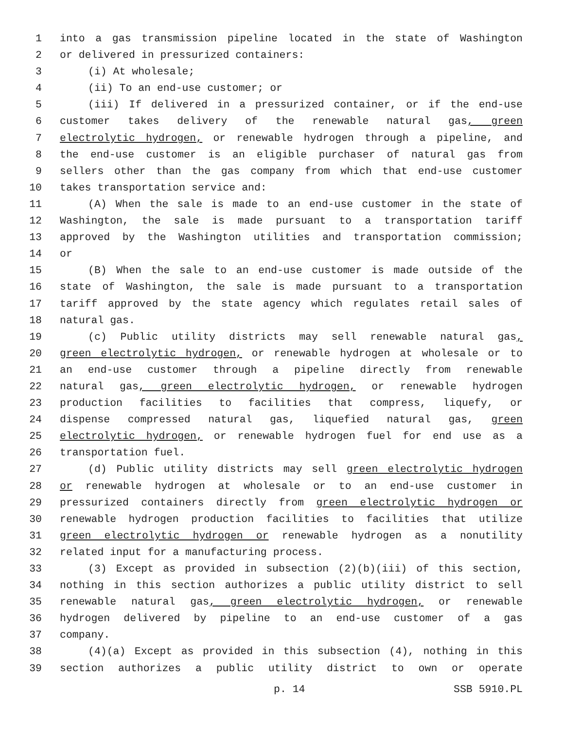1 into a gas transmission pipeline located in the state of Washington
2 or delivered in pressurized containers:
3 (i) At wholesale;
4 (ii) To an end-use customer; or
5 (iii) If delivered in a pressurized container, or if the end-use
6 customer takes delivery of the renewable natural gas, green
7 electrolytic hydrogen, or renewable hydrogen through a pipeline, and
8 the end-use customer is an eligible purchaser of natural gas from
9 sellers other than the gas company from which that end-use customer
10 takes transportation service and:
11 (A) When the sale is made to an end-use customer in the state of
12 Washington, the sale is made pursuant to a transportation tariff
13 approved by the Washington utilities and transportation commission;
14 or
15 (B) When the sale to an end-use customer is made outside of the
16 state of Washington, the sale is made pursuant to a transportation
17 tariff approved by the state agency which regulates retail sales of
18 natural gas.
19 (c) Public utility districts may sell renewable natural gas,
20 green electrolytic hydrogen, or renewable hydrogen at wholesale or to
21 an end-use customer through a pipeline directly from renewable
22 natural gas, green electrolytic hydrogen, or renewable hydrogen
23 production facilities to facilities that compress, liquefy, or
24 dispense compressed natural gas, liquefied natural gas, green
25 electrolytic hydrogen, or renewable hydrogen fuel for end use as a
26 transportation fuel.
27 (d) Public utility districts may sell green electrolytic hydrogen
28 or renewable hydrogen at wholesale or to an end-use customer in
29 pressurized containers directly from green electrolytic hydrogen or
30 renewable hydrogen production facilities to facilities that utilize
31 green electrolytic hydrogen or renewable hydrogen as a nonutility
32 related input for a manufacturing process.
33 (3) Except as provided in subsection (2)(b)(iii) of this section,
34 nothing in this section authorizes a public utility district to sell
35 renewable natural gas, green electrolytic hydrogen, or renewable
36 hydrogen delivered by pipeline to an end-use customer of a gas
37 company.
38 (4)(a) Except as provided in this subsection (4), nothing in this
39 section authorizes a public utility district to own or operate
p. 14 SSB 5910.PL